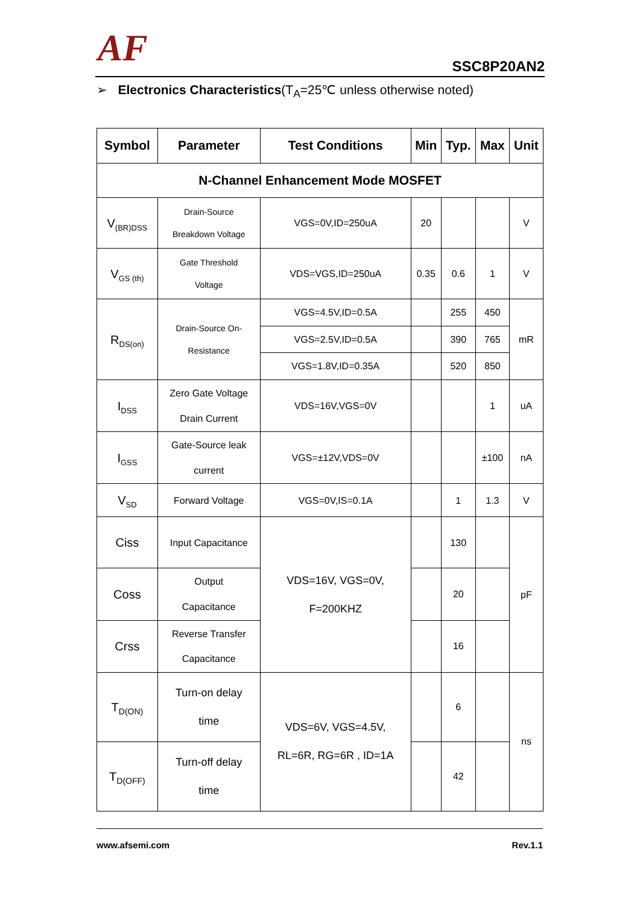AF
SSC8P20AN2
➢ Electronics Characteristics(T<sub>A</sub>=25℃ unless otherwise noted)
| Symbol | Parameter | Test Conditions | Min | Typ. | Max | Unit |
| --- | --- | --- | --- | --- | --- | --- |
| N-Channel Enhancement Mode MOSFET | | | | | | |
| V<sub>(BR)DSS</sub> | Drain-Source Breakdown Voltage | VGS=0V,ID=250uA | 20 | | | V |
| V<sub>GS (th)</sub> | Gate Threshold Voltage | VDS=VGS,ID=250uA | 0.35 | 0.6 | 1 | V |
| R<sub>DS(on)</sub> | Drain-Source On- Resistance | VGS=4.5V,ID=0.5A | | 255 | 450 | mR |
| | | VGS=2.5V,ID=0.5A | | 390 | 765 | |
| | | VGS=1.8V,ID=0.35A | | 520 | 850 | |
| I<sub>DSS</sub> | Zero Gate Voltage Drain Current | VDS=16V,VGS=0V | | | 1 | uA |
| I<sub>GSS</sub> | Gate-Source leak current | VGS=±12V,VDS=0V | | | ±100 | nA |
| V<sub>SD</sub> | Forward Voltage | VGS=0V,IS=0.1A | | 1 | 1.3 | V |
| Ciss | Input Capacitance | VDS=16V, VGS=0V, F=200KHZ | | 130 | | pF |
| Coss | Output Capacitance | | | 20 | | |
| Crss | Reverse Transfer Capacitance | | | 16 | | |
| T<sub>D(ON)</sub> | Turn-on delay time | VDS=6V, VGS=4.5V, RL=6R, RG=6R , ID=1A | | 6 | | ns |
| T<sub>D(OFF)</sub> | Turn-off delay time | | | 42 | | |
www.afsemi.com Rev.1.1